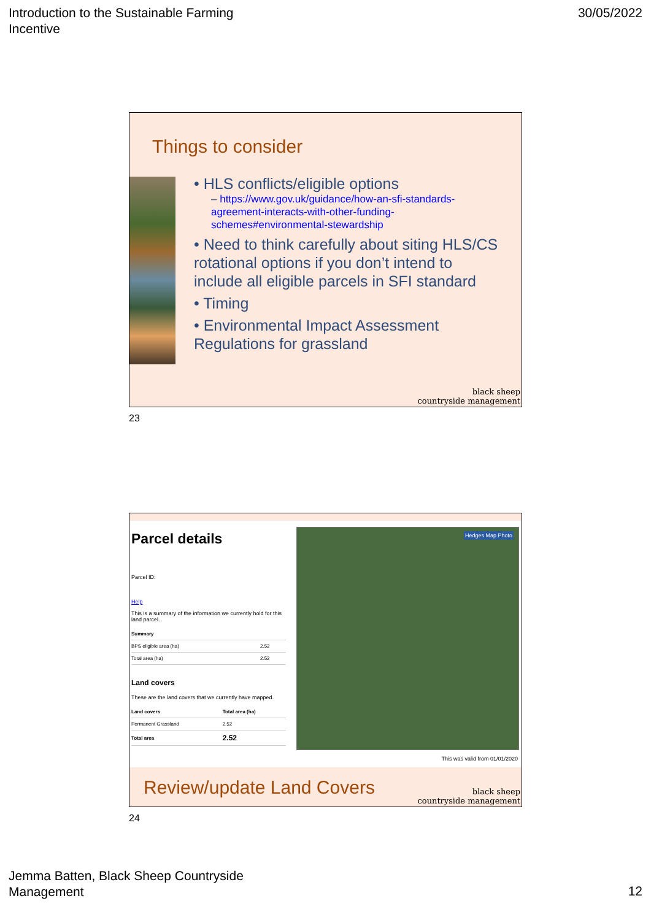Introduction to the Sustainable Farming
Incentive
30/05/2022
Things to consider
• HLS conflicts/eligible options
– https://www.gov.uk/guidance/how-an-sfi-standards-agreement-interacts-with-other-funding-schemes#environmental-stewardship
• Need to think carefully about siting HLS/CS rotational options if you don’t intend to include all eligible parcels in SFI standard
• Timing
• Environmental Impact Assessment Regulations for grassland
black sheep
countryside management
23
Parcel details
Parcel ID:
Help
This is a summary of the information we currently hold for this land parcel.
| Summary | |
| --- | --- |
| BPS eligible area (ha) | 2.52 |
| Total area (ha) | 2.52 |
Land covers
These are the land covers that we currently have mapped.
| Land covers | Total area (ha) |
| --- | --- |
| Permanent Grassland | 2.52 |
| Total area | 2.52 |
Hedges Map Photo
This was valid from 01/01/2020
Review/update Land Covers
black sheep
countryside management
24
Jemma Batten, Black Sheep Countryside
Management
12